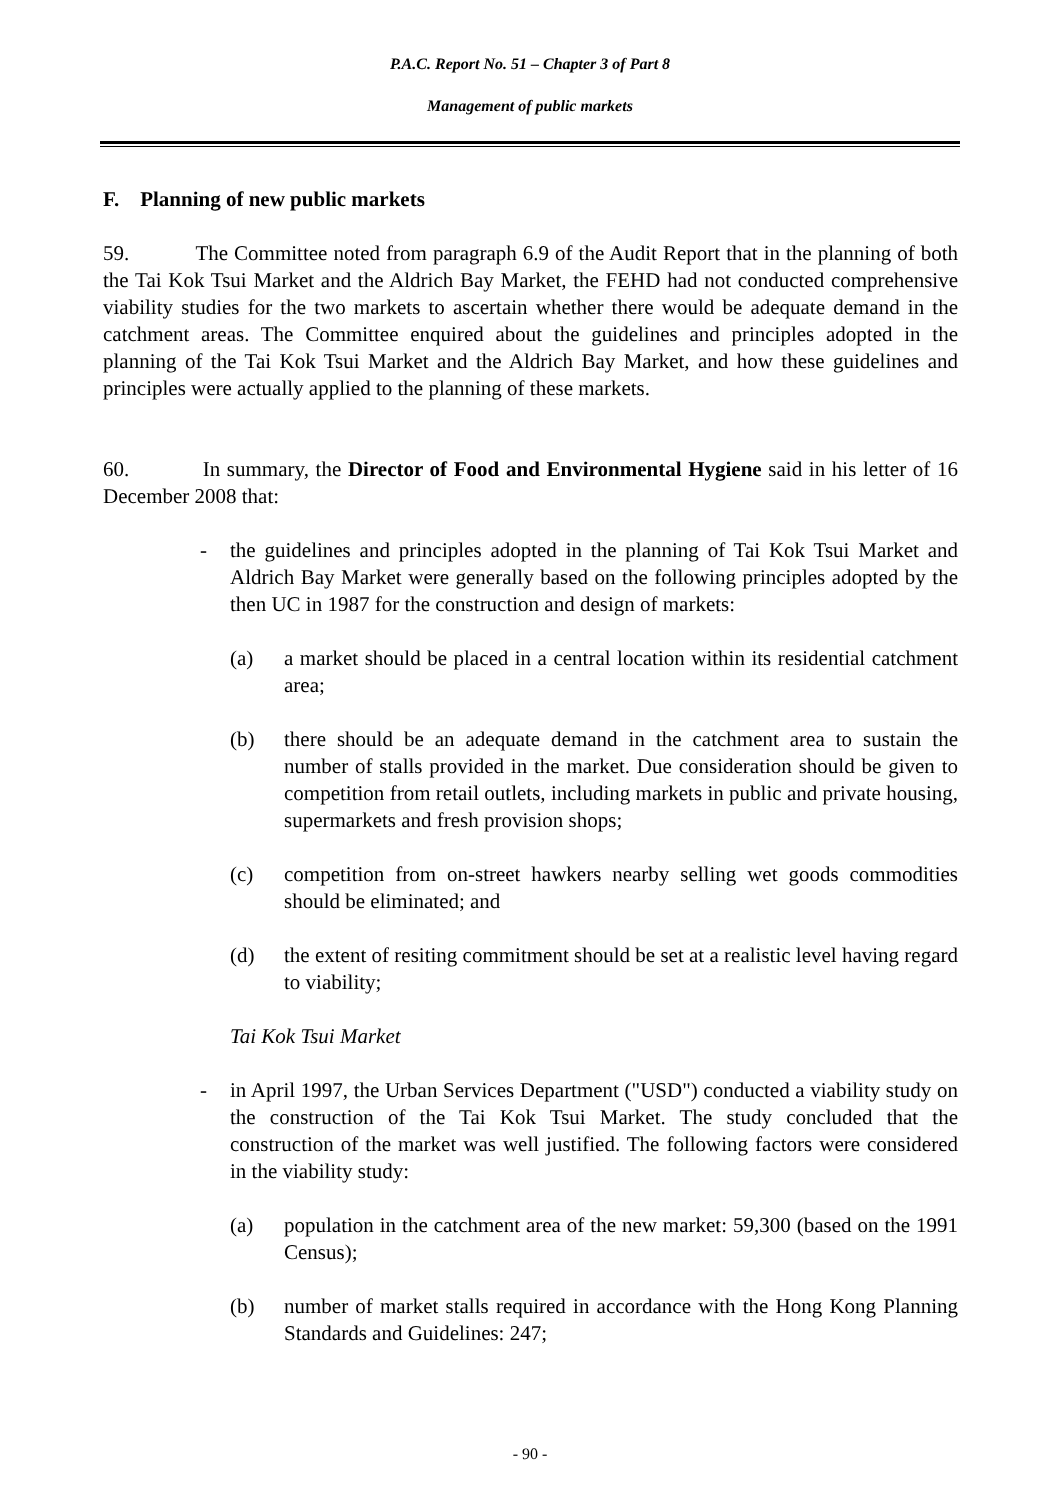P.A.C. Report No. 51 – Chapter 3 of Part 8
Management of public markets
F. Planning of new public markets
59. The Committee noted from paragraph 6.9 of the Audit Report that in the planning of both the Tai Kok Tsui Market and the Aldrich Bay Market, the FEHD had not conducted comprehensive viability studies for the two markets to ascertain whether there would be adequate demand in the catchment areas. The Committee enquired about the guidelines and principles adopted in the planning of the Tai Kok Tsui Market and the Aldrich Bay Market, and how these guidelines and principles were actually applied to the planning of these markets.
60. In summary, the Director of Food and Environmental Hygiene said in his letter of 16 December 2008 that:
- the guidelines and principles adopted in the planning of Tai Kok Tsui Market and Aldrich Bay Market were generally based on the following principles adopted by the then UC in 1987 for the construction and design of markets:
(a) a market should be placed in a central location within its residential catchment area;
(b) there should be an adequate demand in the catchment area to sustain the number of stalls provided in the market. Due consideration should be given to competition from retail outlets, including markets in public and private housing, supermarkets and fresh provision shops;
(c) competition from on-street hawkers nearby selling wet goods commodities should be eliminated; and
(d) the extent of resiting commitment should be set at a realistic level having regard to viability;
Tai Kok Tsui Market
- in April 1997, the Urban Services Department ("USD") conducted a viability study on the construction of the Tai Kok Tsui Market. The study concluded that the construction of the market was well justified. The following factors were considered in the viability study:
(a) population in the catchment area of the new market: 59,300 (based on the 1991 Census);
(b) number of market stalls required in accordance with the Hong Kong Planning Standards and Guidelines: 247;
- 90 -